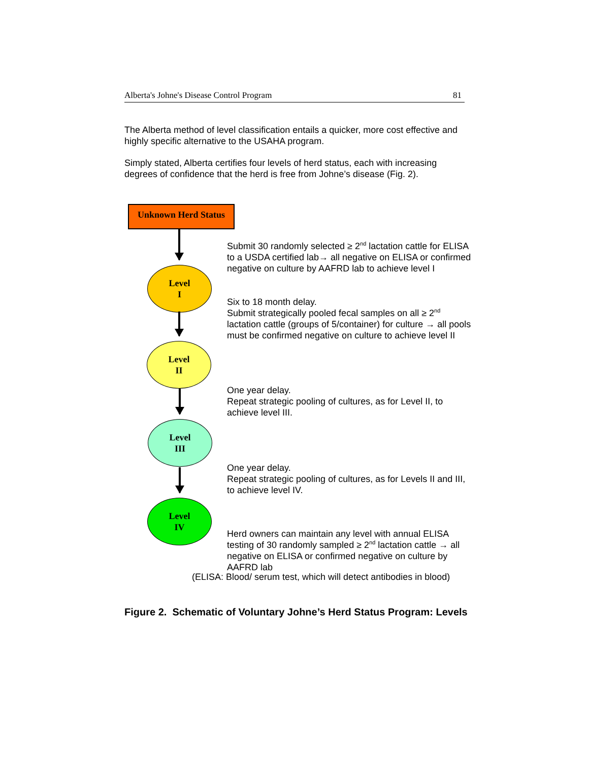Alberta's Johne's Disease Control Program 81
The Alberta method of level classification entails a quicker, more cost effective and highly specific alternative to the USAHA program.
Simply stated, Alberta certifies four levels of herd status, each with increasing degrees of confidence that the herd is free from Johne’s disease (Fig. 2).
Unknown Herd Status
Level
I
Level
II
Level
III
Level
IV
Submit 30 randomly selected ≥ 2<sup>nd</sup> lactation cattle for ELISA to a USDA certified lab→ all negative on ELISA or confirmed negative on culture by AAFRD lab to achieve level I
Six to 18 month delay.
Submit strategically pooled fecal samples on all ≥ 2<sup>nd</sup> lactation cattle (groups of 5/container) for culture → all pools must be confirmed negative on culture to achieve level II
One year delay.
Repeat strategic pooling of cultures, as for Level II, to achieve level III.
One year delay.
Repeat strategic pooling of cultures, as for Levels II and III, to achieve level IV.
Herd owners can maintain any level with annual ELISA testing of 30 randomly sampled ≥ 2<sup>nd</sup> lactation cattle → all negative on ELISA or confirmed negative on culture by AAFRD lab
(ELISA: Blood/ serum test, which will detect antibodies in blood)
Figure 2. Schematic of Voluntary Johne’s Herd Status Program: Levels